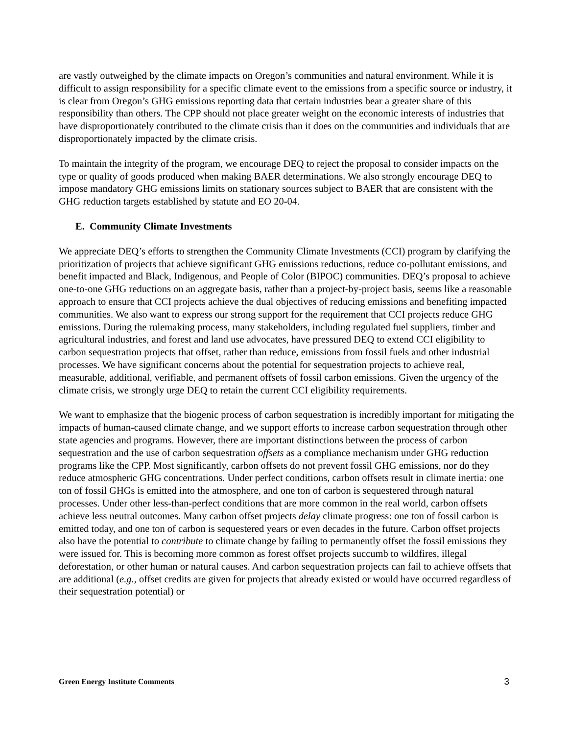are vastly outweighed by the climate impacts on Oregon’s communities and natural environment. While it is difficult to assign responsibility for a specific climate event to the emissions from a specific source or industry, it is clear from Oregon’s GHG emissions reporting data that certain industries bear a greater share of this responsibility than others. The CPP should not place greater weight on the economic interests of industries that have disproportionately contributed to the climate crisis than it does on the communities and individuals that are disproportionately impacted by the climate crisis.
To maintain the integrity of the program, we encourage DEQ to reject the proposal to consider impacts on the type or quality of goods produced when making BAER determinations. We also strongly encourage DEQ to impose mandatory GHG emissions limits on stationary sources subject to BAER that are consistent with the GHG reduction targets established by statute and EO 20-04.
E. Community Climate Investments
We appreciate DEQ’s efforts to strengthen the Community Climate Investments (CCI) program by clarifying the prioritization of projects that achieve significant GHG emissions reductions, reduce co-pollutant emissions, and benefit impacted and Black, Indigenous, and People of Color (BIPOC) communities. DEQ’s proposal to achieve one-to-one GHG reductions on an aggregate basis, rather than a project-by-project basis, seems like a reasonable approach to ensure that CCI projects achieve the dual objectives of reducing emissions and benefiting impacted communities. We also want to express our strong support for the requirement that CCI projects reduce GHG emissions. During the rulemaking process, many stakeholders, including regulated fuel suppliers, timber and agricultural industries, and forest and land use advocates, have pressured DEQ to extend CCI eligibility to carbon sequestration projects that offset, rather than reduce, emissions from fossil fuels and other industrial processes. We have significant concerns about the potential for sequestration projects to achieve real, measurable, additional, verifiable, and permanent offsets of fossil carbon emissions. Given the urgency of the climate crisis, we strongly urge DEQ to retain the current CCI eligibility requirements.
We want to emphasize that the biogenic process of carbon sequestration is incredibly important for mitigating the impacts of human-caused climate change, and we support efforts to increase carbon sequestration through other state agencies and programs. However, there are important distinctions between the process of carbon sequestration and the use of carbon sequestration offsets as a compliance mechanism under GHG reduction programs like the CPP. Most significantly, carbon offsets do not prevent fossil GHG emissions, nor do they reduce atmospheric GHG concentrations. Under perfect conditions, carbon offsets result in climate inertia: one ton of fossil GHGs is emitted into the atmosphere, and one ton of carbon is sequestered through natural processes. Under other less-than-perfect conditions that are more common in the real world, carbon offsets achieve less neutral outcomes. Many carbon offset projects delay climate progress: one ton of fossil carbon is emitted today, and one ton of carbon is sequestered years or even decades in the future. Carbon offset projects also have the potential to contribute to climate change by failing to permanently offset the fossil emissions they were issued for. This is becoming more common as forest offset projects succumb to wildfires, illegal deforestation, or other human or natural causes. And carbon sequestration projects can fail to achieve offsets that are additional (e.g., offset credits are given for projects that already existed or would have occurred regardless of their sequestration potential) or
Green Energy Institute Comments 3